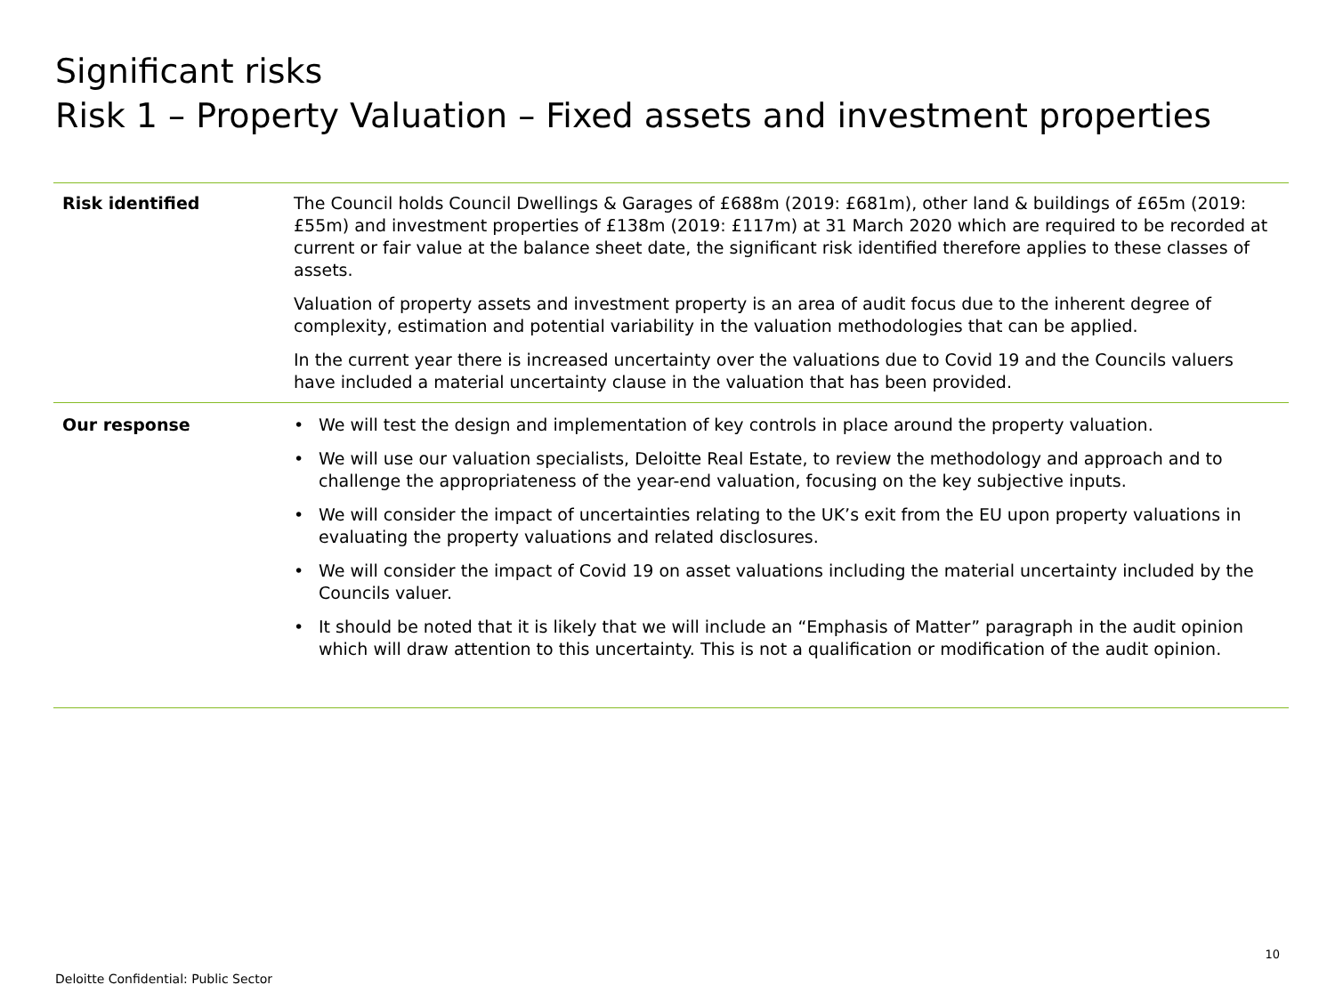Significant risks
Risk 1 – Property Valuation – Fixed assets and investment properties
| Risk identified | The Council holds Council Dwellings & Garages of £688m (2019: £681m), other land & buildings of £65m (2019: £55m) and investment properties of £138m (2019: £117m) at 31 March 2020 which are required to be recorded at current or fair value at the balance sheet date, the significant risk identified therefore applies to these classes of assets. Valuation of property assets and investment property is an area of audit focus due to the inherent degree of complexity, estimation and potential variability in the valuation methodologies that can be applied. In the current year there is increased uncertainty over the valuations due to Covid 19 and the Councils valuers have included a material uncertainty clause in the valuation that has been provided. |
| Our response | • We will test the design and implementation of key controls in place around the property valuation. • We will use our valuation specialists, Deloitte Real Estate, to review the methodology and approach and to challenge the appropriateness of the year-end valuation, focusing on the key subjective inputs. • We will consider the impact of uncertainties relating to the UK’s exit from the EU upon property valuations in evaluating the property valuations and related disclosures. • We will consider the impact of Covid 19 on asset valuations including the material uncertainty included by the Councils valuer. • It should be noted that it is likely that we will include an “Emphasis of Matter” paragraph in the audit opinion which will draw attention to this uncertainty. This is not a qualification or modification of the audit opinion. |
10
Deloitte Confidential: Public Sector